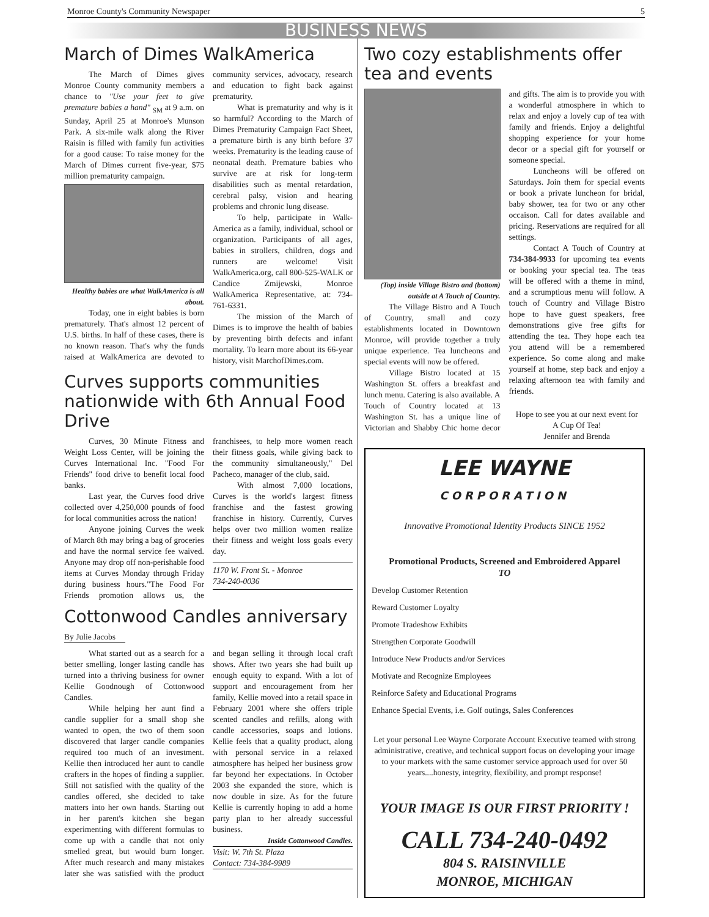Monroe County's Community Newspaper 5
BUSINESS NEWS
March of Dimes WalkAmerica
The March of Dimes gives Monroe County community members a chance to "Use your feet to give premature babies a hand" <sub>SM</sub> at 9 a.m. on Sunday, April 25 at Monroe's Munson Park. A six-mile walk along the River Raisin is filled with family fun activities for a good cause: To raise money for the March of Dimes current five-year, $75 million prematurity campaign.
Healthy babies are what WalkAmerica is all about.
Today, one in eight babies is born prematurely. That's almost 12 percent of U.S. births. In half of these cases, there is no known reason. That's why the funds raised at WalkAmerica are devoted to community services, advocacy, research and education to fight back against prematurity.
What is prematurity and why is it so harmful? According to the March of Dimes Prematurity Campaign Fact Sheet, a premature birth is any birth before 37 weeks. Prematurity is the leading cause of neonatal death. Premature babies who survive are at risk for long-term disabilities such as mental retardation, cerebral palsy, vision and hearing problems and chronic lung disease.
To help, participate in Walk-America as a family, individual, school or organization. Participants of all ages, babies in strollers, children, dogs and runners are welcome! Visit WalkAmerica.org, call 800-525-WALK or Candice Zmijewski, Monroe WalkAmerica Representative, at: 734-761-6331.
The mission of the March of Dimes is to improve the health of babies by preventing birth defects and infant mortality. To learn more about its 66-year history, visit MarchofDimes.com.
Curves supports communities nationwide with 6th Annual Food Drive
Curves, 30 Minute Fitness and Weight Loss Center, will be joining the Curves International Inc. "Food For Friends" food drive to benefit local food banks.
Last year, the Curves food drive collected over 4,250,000 pounds of food for local communities across the nation!
Anyone joining Curves the week of March 8th may bring a bag of groceries and have the normal service fee waived. Anyone may drop off non-perishable food items at Curves Monday through Friday during business hours."The Food For Friends promotion allows us, the franchisees, to help more women reach their fitness goals, while giving back to the community simultaneously," Del Pacheco, manager of the club, said.
With almost 7,000 locations, Curves is the world's largest fitness franchise and the fastest growing franchise in history. Currently, Curves helps over two million women realize their fitness and weight loss goals every day.
1170 W. Front St. - Monroe
734-240-0036
Cottonwood Candles anniversary
By Julie Jacobs
What started out as a search for a better smelling, longer lasting candle has turned into a thriving business for owner Kellie Goodnough of Cottonwood Candles.
While helping her aunt find a candle supplier for a small shop she wanted to open, the two of them soon discovered that larger candle companies required too much of an investment. Kellie then introduced her aunt to candle crafters in the hopes of finding a supplier. Still not satisfied with the quality of the candles offered, she decided to take matters into her own hands. Starting out in her parent's kitchen she began experimenting with different formulas to come up with a candle that not only smelled great, but would burn longer. After much research and many mistakes later she was satisfied with the product and began selling it through local craft shows. After two years she had built up enough equity to expand. With a lot of support and encouragement from her family, Kellie moved into a retail space in February 2001 where she offers triple scented candles and refills, along with candle accessories, soaps and lotions. Kellie feels that a quality product, along with personal service in a relaxed atmosphere has helped her business grow far beyond her expectations. In October 2003 she expanded the store, which is now double in size. As for the future Kellie is currently hoping to add a home party plan to her already successful business.
Inside Cottonwood Candles.
Visit: W. 7th St. Plaza
Contact: 734-384-9989
Two cozy establishments offer tea and events
(Top) inside Village Bistro and (bottom) outside at A Touch of Country.
The Village Bistro and A Touch of Country, small and cozy establishments located in Downtown Monroe, will provide together a truly unique experience. Tea luncheons and special events will now be offered.
Village Bistro located at 15 Washington St. offers a breakfast and lunch menu. Catering is also available. A Touch of Country located at 13 Washington St. has a unique line of Victorian and Shabby Chic home decor and gifts. The aim is to provide you with a wonderful atmosphere in which to relax and enjoy a lovely cup of tea with family and friends. Enjoy a delightful shopping experience for your home decor or a special gift for yourself or someone special.
Luncheons will be offered on Saturdays. Join them for special events or book a private luncheon for bridal, baby shower, tea for two or any other occaison. Call for dates available and pricing. Reservations are required for all settings.
Contact A Touch of Country at 734-384-9933 for upcoming tea events or booking your special tea. The teas will be offered with a theme in mind, and a scrumptious menu will follow. A touch of Country and Village Bistro hope to have guest speakers, free demonstrations give free gifts for attending the tea. They hope each tea you attend will be a remembered experience. So come along and make yourself at home, step back and enjoy a relaxing afternoon tea with family and friends.
Hope to see you at our next event for
A Cup Of Tea!
Jennifer and Brenda
LEE WAYNE
CORPORATION
Innovative Promotional Identity Products SINCE 1952
Promotional Products, Screened and Embroidered Apparel
TO
Develop Customer Retention
Reward Customer Loyalty
Promote Tradeshow Exhibits
Strengthen Corporate Goodwill
Introduce New Products and/or Services
Motivate and Recognize Employees
Reinforce Safety and Educational Programs
Enhance Special Events, i.e. Golf outings, Sales Conferences
Let your personal Lee Wayne Corporate Account Executive teamed with strong administrative, creative, and technical support focus on developing your image to your markets with the same customer service approach used for over 50 years....honesty, integrity, flexibility, and prompt response!
YOUR IMAGE IS OUR FIRST PRIORITY !
CALL 734-240-0492
804 S. RAISINVILLE
MONROE, MICHIGAN